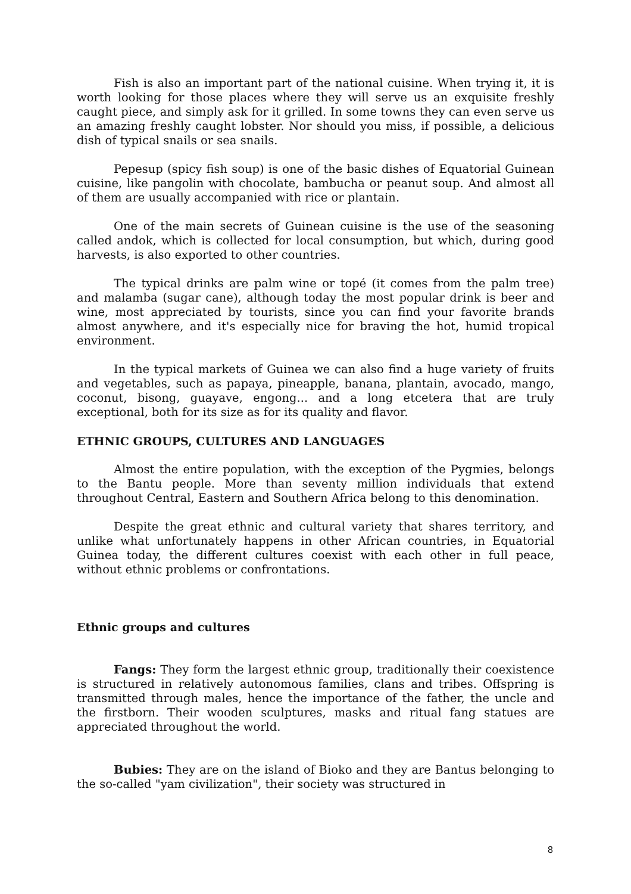Fish is also an important part of the national cuisine. When trying it, it is worth looking for those places where they will serve us an exquisite freshly caught piece, and simply ask for it grilled. In some towns they can even serve us an amazing freshly caught lobster. Nor should you miss, if possible, a delicious dish of typical snails or sea snails.
Pepesup (spicy fish soup) is one of the basic dishes of Equatorial Guinean cuisine, like pangolin with chocolate, bambucha or peanut soup. And almost all of them are usually accompanied with rice or plantain.
One of the main secrets of Guinean cuisine is the use of the seasoning called andok, which is collected for local consumption, but which, during good harvests, is also exported to other countries.
The typical drinks are palm wine or topé (it comes from the palm tree) and malamba (sugar cane), although today the most popular drink is beer and wine, most appreciated by tourists, since you can find your favorite brands almost anywhere, and it's especially nice for braving the hot, humid tropical environment.
In the typical markets of Guinea we can also find a huge variety of fruits and vegetables, such as papaya, pineapple, banana, plantain, avocado, mango, coconut, bisong, guayave, engong... and a long etcetera that are truly exceptional, both for its size as for its quality and flavor.
ETHNIC GROUPS, CULTURES AND LANGUAGES
Almost the entire population, with the exception of the Pygmies, belongs to the Bantu people. More than seventy million individuals that extend throughout Central, Eastern and Southern Africa belong to this denomination.
Despite the great ethnic and cultural variety that shares territory, and unlike what unfortunately happens in other African countries, in Equatorial Guinea today, the different cultures coexist with each other in full peace, without ethnic problems or confrontations.
Ethnic groups and cultures
Fangs: They form the largest ethnic group, traditionally their coexistence is structured in relatively autonomous families, clans and tribes. Offspring is transmitted through males, hence the importance of the father, the uncle and the firstborn. Their wooden sculptures, masks and ritual fang statues are appreciated throughout the world.
Bubies: They are on the island of Bioko and they are Bantus belonging to the so-called "yam civilization", their society was structured in
8